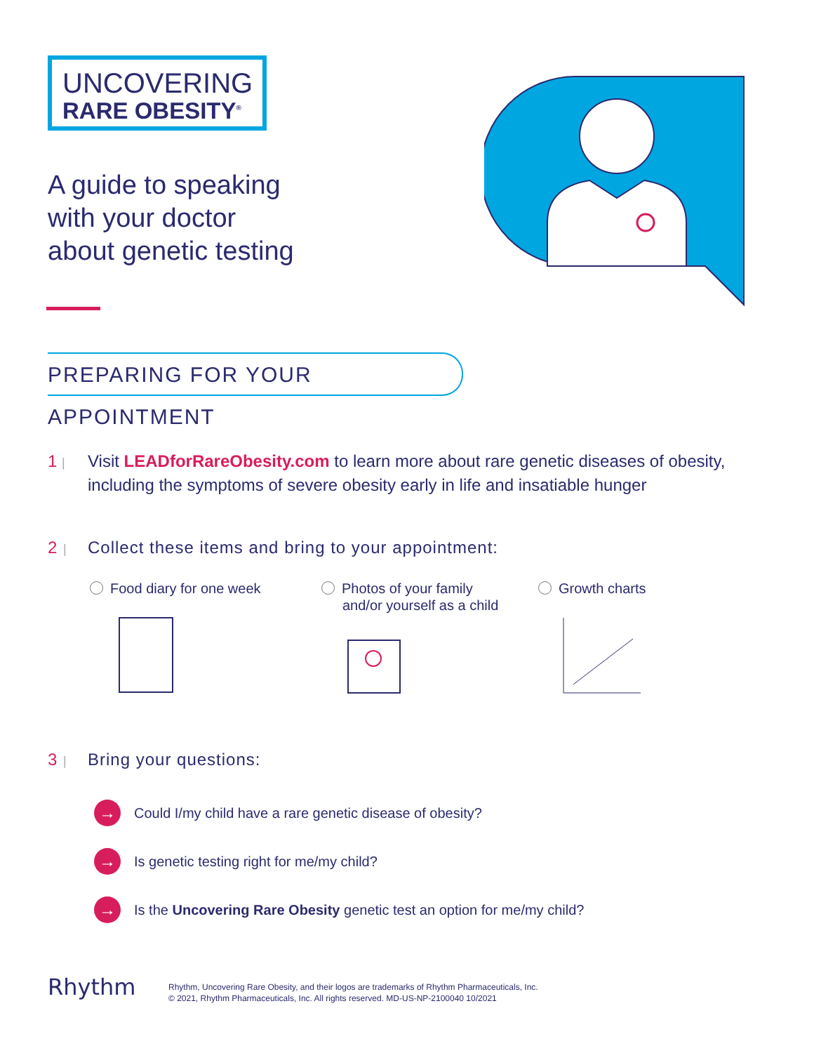UNCOVERING
RARE OBESITY<sup>®</sup>
A guide to speaking
with your doctor
about genetic testing
PREPARING FOR YOUR APPOINTMENT
1 |
Visit LEADforRareObesity.com to learn more about rare genetic diseases of obesity,
including the symptoms of severe obesity early in life and insatiable hunger
2 |
Collect these items and bring to your appointment:
Food diary for one week
Photos of your family
and/or yourself as a child
Growth charts
3 |
Bring your questions:
→ Could I/my child have a rare genetic disease of obesity?
→ Is genetic testing right for me/my child?
→ Is the Uncovering Rare Obesity genetic test an option for me/my child?
Rhythm
Rhythm, Uncovering Rare Obesity, and their logos are trademarks of Rhythm Pharmaceuticals, Inc.
© 2021, Rhythm Pharmaceuticals, Inc. All rights reserved. MD-US-NP-2100040 10/2021